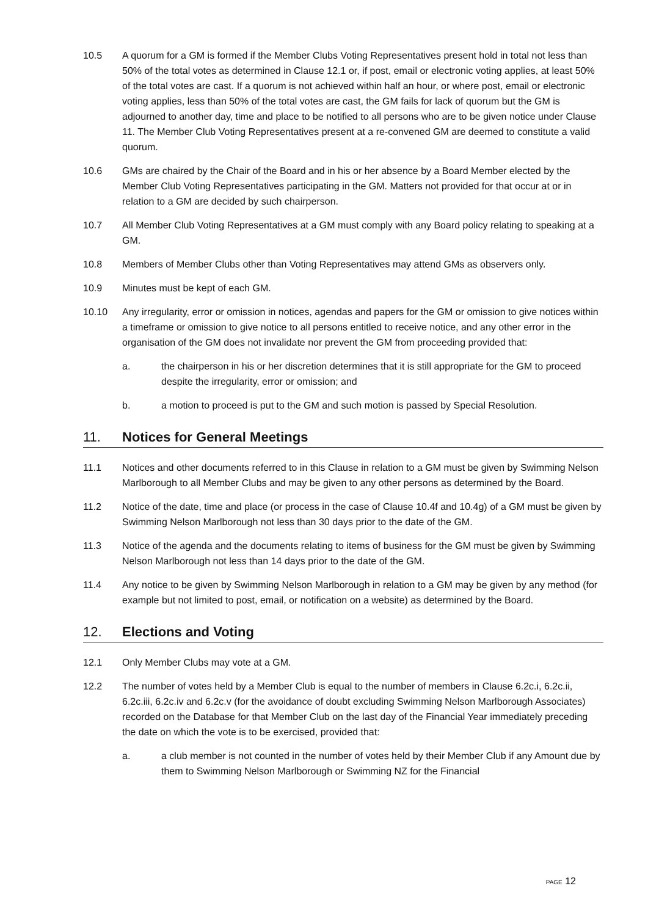10.5 A quorum for a GM is formed if the Member Clubs Voting Representatives present hold in total not less than 50% of the total votes as determined in Clause 12.1 or, if post, email or electronic voting applies, at least 50% of the total votes are cast. If a quorum is not achieved within half an hour, or where post, email or electronic voting applies, less than 50% of the total votes are cast, the GM fails for lack of quorum but the GM is adjourned to another day, time and place to be notified to all persons who are to be given notice under Clause 11. The Member Club Voting Representatives present at a re-convened GM are deemed to constitute a valid quorum.
10.6 GMs are chaired by the Chair of the Board and in his or her absence by a Board Member elected by the Member Club Voting Representatives participating in the GM. Matters not provided for that occur at or in relation to a GM are decided by such chairperson.
10.7 All Member Club Voting Representatives at a GM must comply with any Board policy relating to speaking at a GM.
10.8 Members of Member Clubs other than Voting Representatives may attend GMs as observers only.
10.9 Minutes must be kept of each GM.
10.10 Any irregularity, error or omission in notices, agendas and papers for the GM or omission to give notices within a timeframe or omission to give notice to all persons entitled to receive notice, and any other error in the organisation of the GM does not invalidate nor prevent the GM from proceeding provided that:
a. the chairperson in his or her discretion determines that it is still appropriate for the GM to proceed despite the irregularity, error or omission; and
b. a motion to proceed is put to the GM and such motion is passed by Special Resolution.
11. Notices for General Meetings
11.1 Notices and other documents referred to in this Clause in relation to a GM must be given by Swimming Nelson Marlborough to all Member Clubs and may be given to any other persons as determined by the Board.
11.2 Notice of the date, time and place (or process in the case of Clause 10.4f and 10.4g) of a GM must be given by Swimming Nelson Marlborough not less than 30 days prior to the date of the GM.
11.3 Notice of the agenda and the documents relating to items of business for the GM must be given by Swimming Nelson Marlborough not less than 14 days prior to the date of the GM.
11.4 Any notice to be given by Swimming Nelson Marlborough in relation to a GM may be given by any method (for example but not limited to post, email, or notification on a website) as determined by the Board.
12. Elections and Voting
12.1 Only Member Clubs may vote at a GM.
12.2 The number of votes held by a Member Club is equal to the number of members in Clause 6.2c.i, 6.2c.ii, 6.2c.iii, 6.2c.iv and 6.2c.v (for the avoidance of doubt excluding Swimming Nelson Marlborough Associates) recorded on the Database for that Member Club on the last day of the Financial Year immediately preceding the date on which the vote is to be exercised, provided that:
a. a club member is not counted in the number of votes held by their Member Club if any Amount due by them to Swimming Nelson Marlborough or Swimming NZ for the Financial
PAGE 12